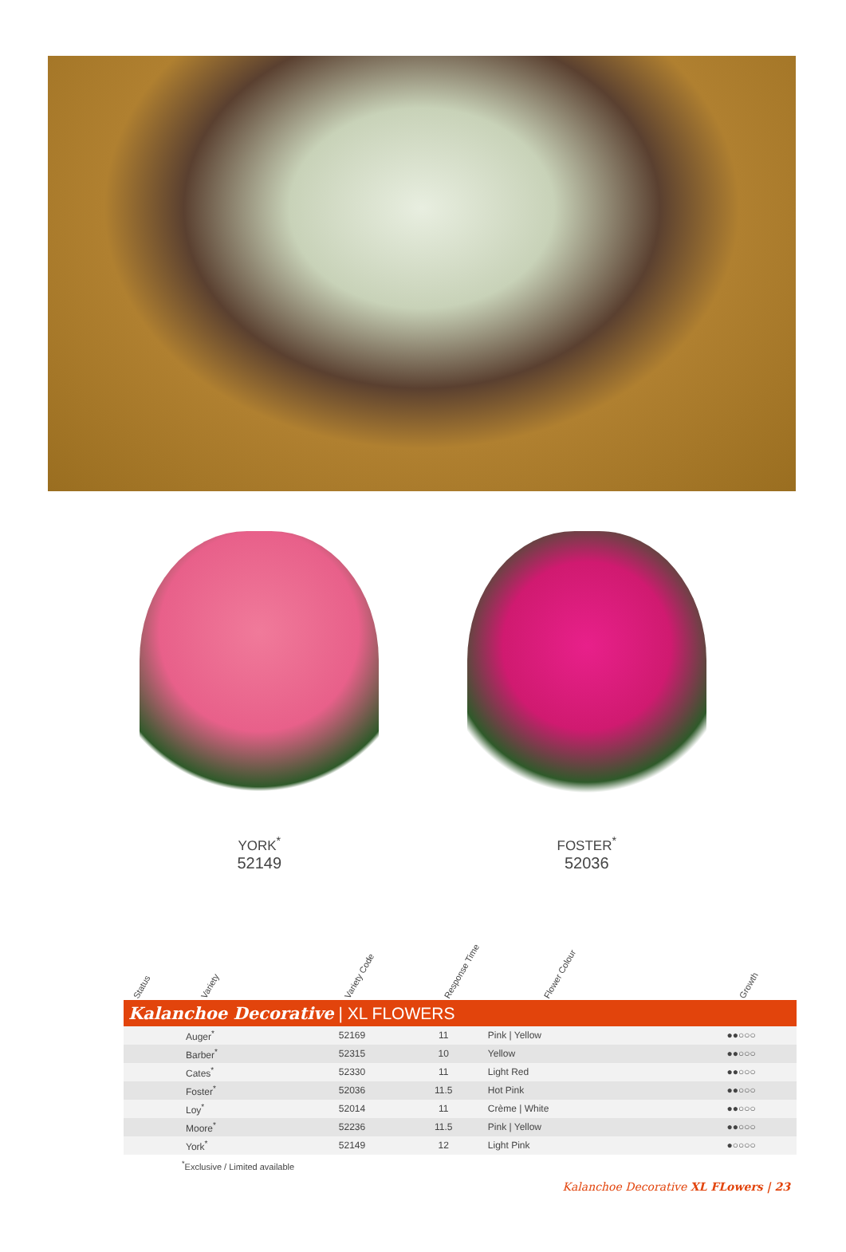YORK<sup>*</sup>
52149
FOSTER<sup>*</sup>
52036
Status Variety Variety Code Response Time Flower Colour Growth
| Kalanchoe Decorative / XL FLOWERS | | | | | |
| --- | --- | --- | --- | --- | --- |
| | Auger<sup>*</sup> | 52169 | 11 | Pink / Yellow | ●●○○○ |
| | Barber<sup>*</sup> | 52315 | 10 | Yellow | ●●○○○ |
| | Cates<sup>*</sup> | 52330 | 11 | Light Red | ●●○○○ |
| | Foster<sup>*</sup> | 52036 | 11.5 | Hot Pink | ●●○○○ |
| | Loy<sup>*</sup> | 52014 | 11 | Crème / White | ●●○○○ |
| | Moore<sup>*</sup> | 52236 | 11.5 | Pink / Yellow | ●●○○○ |
| | York<sup>*</sup> | 52149 | 12 | Light Pink | ●○○○○ |
<sup>*</sup> Exclusive / Limited available
Kalanchoe Decorative XL FLowers | 23